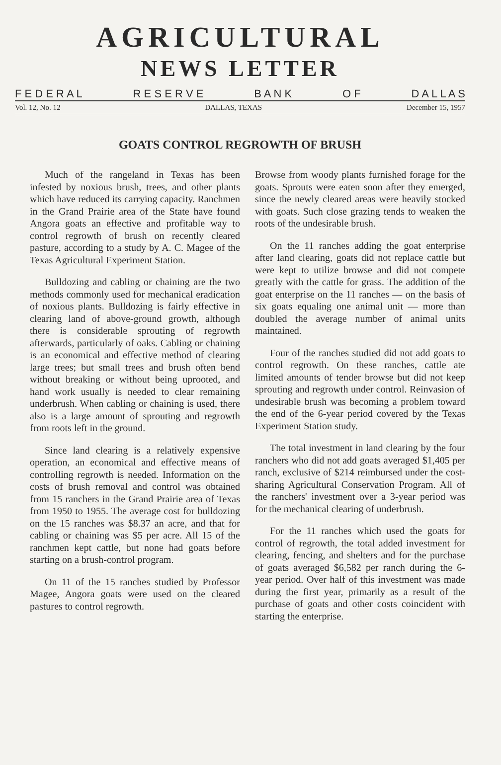AGRICULTURAL
NEWS LETTER
F E D E R A L R E S E R V E B A N K O F D A L L A S
Vol. 12, No. 12 DALLAS, TEXAS December 15, 1957
GOATS CONTROL REGROWTH OF BRUSH
Much of the rangeland in Texas has been infested by noxious brush, trees, and other plants which have reduced its carrying capacity. Ranchmen in the Grand Prairie area of the State have found Angora goats an effective and profitable way to control regrowth of brush on recently cleared pasture, according to a study by A. C. Magee of the Texas Agricultural Experiment Station.
Bulldozing and cabling or chaining are the two methods commonly used for mechanical eradication of noxious plants. Bulldozing is fairly effective in clearing land of above-ground growth, although there is considerable sprouting of regrowth afterwards, particularly of oaks. Cabling or chaining is an economical and effective method of clearing large trees; but small trees and brush often bend without breaking or without being uprooted, and hand work usually is needed to clear remaining underbrush. When cabling or chaining is used, there also is a large amount of sprouting and regrowth from roots left in the ground.
Since land clearing is a relatively expensive operation, an economical and effective means of controlling regrowth is needed. Information on the costs of brush removal and control was obtained from 15 ranchers in the Grand Prairie area of Texas from 1950 to 1955. The average cost for bulldozing on the 15 ranches was $8.37 an acre, and that for cabling or chaining was $5 per acre. All 15 of the ranchmen kept cattle, but none had goats before starting on a brush-control program.
On 11 of the 15 ranches studied by Professor Magee, Angora goats were used on the cleared pastures to control regrowth.
Browse from woody plants furnished forage for the goats. Sprouts were eaten soon after they emerged, since the newly cleared areas were heavily stocked with goats. Such close grazing tends to weaken the roots of the undesirable brush.
On the 11 ranches adding the goat enterprise after land clearing, goats did not replace cattle but were kept to utilize browse and did not compete greatly with the cattle for grass. The addition of the goat enterprise on the 11 ranches — on the basis of six goats equaling one animal unit — more than doubled the average number of animal units maintained.
Four of the ranches studied did not add goats to control regrowth. On these ranches, cattle ate limited amounts of tender browse but did not keep sprouting and regrowth under control. Reinvasion of undesirable brush was becoming a problem toward the end of the 6-year period covered by the Texas Experiment Station study.
The total investment in land clearing by the four ranchers who did not add goats averaged $1,405 per ranch, exclusive of $214 reimbursed under the cost-sharing Agricultural Conservation Program. All of the ranchers' investment over a 3-year period was for the mechanical clearing of underbrush.
For the 11 ranches which used the goats for control of regrowth, the total added investment for clearing, fencing, and shelters and for the purchase of goats averaged $6,582 per ranch during the 6-year period. Over half of this investment was made during the first year, primarily as a result of the purchase of goats and other costs coincident with starting the enterprise.